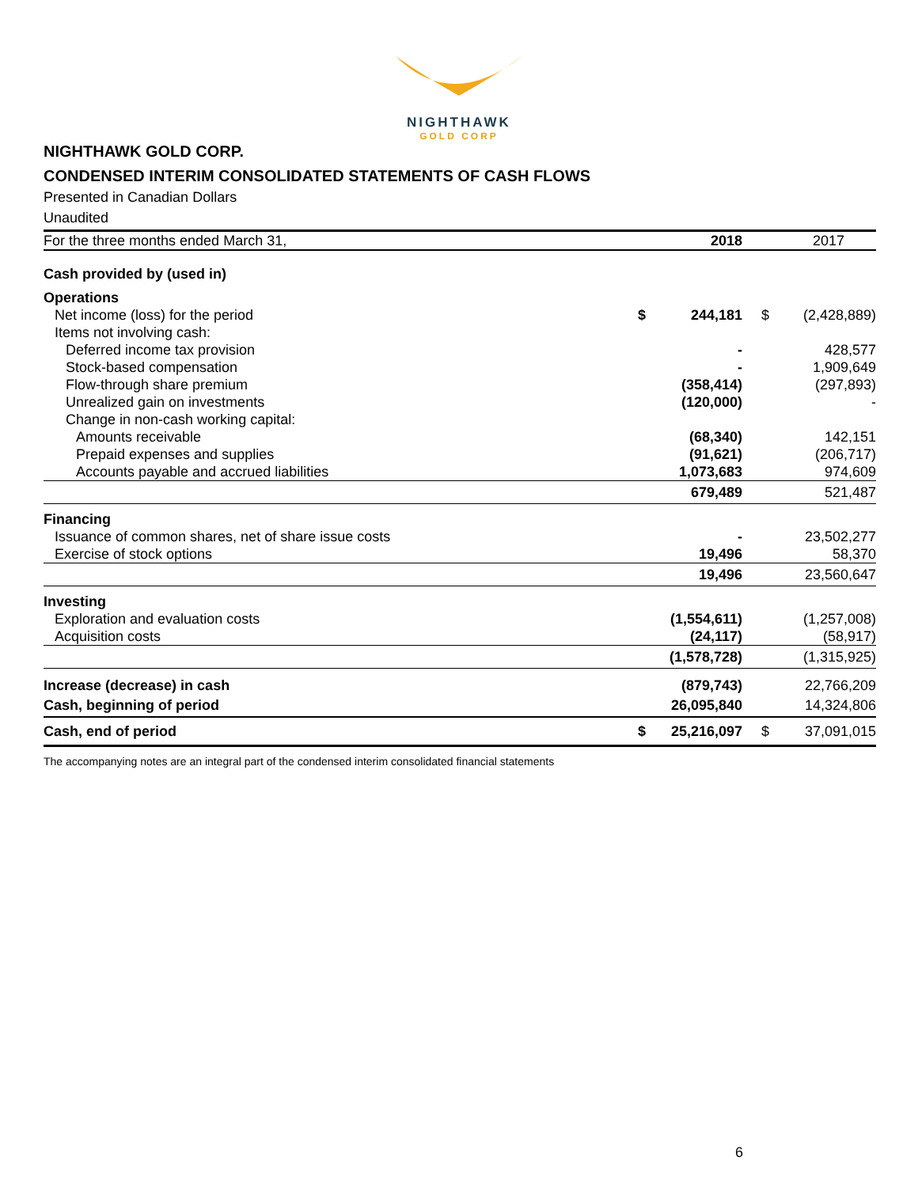NIGHTHAWK
GOLD CORP
NIGHTHAWK GOLD CORP.
CONDENSED INTERIM CONSOLIDATED STATEMENTS OF CASH FLOWS
Presented in Canadian Dollars
Unaudited
| For the three months ended March 31, | | 2018 | | | 2017 |
| Cash provided by (used in) | | | | | |
| Operations | | | | | |
| Net income (loss) for the period | $ | 244,181 | | $ | (2,428,889) |
| Items not involving cash: | | | | | |
| Deferred income tax provision | | - | | | 428,577 |
| Stock-based compensation | | - | | | 1,909,649 |
| Flow-through share premium | | (358,414) | | | (297,893) |
| Unrealized gain on investments | | (120,000) | | | - |
| Change in non-cash working capital: | | | | | |
| Amounts receivable | | (68,340) | | | 142,151 |
| Prepaid expenses and supplies | | (91,621) | | | (206,717) |
| Accounts payable and accrued liabilities | | 1,073,683 | | | 974,609 |
| | | 679,489 | | | 521,487 |
| Financing | | | | | |
| Issuance of common shares, net of share issue costs | | - | | | 23,502,277 |
| Exercise of stock options | | 19,496 | | | 58,370 |
| | | 19,496 | | | 23,560,647 |
| Investing | | | | | |
| Exploration and evaluation costs | | (1,554,611) | | | (1,257,008) |
| Acquisition costs | | (24,117) | | | (58,917) |
| | | (1,578,728) | | | (1,315,925) |
| Increase (decrease) in cash | | (879,743) | | | 22,766,209 |
| Cash, beginning of period | | 26,095,840 | | | 14,324,806 |
| Cash, end of period | $ | 25,216,097 | | $ | 37,091,015 |
The accompanying notes are an integral part of the condensed interim consolidated financial statements
6